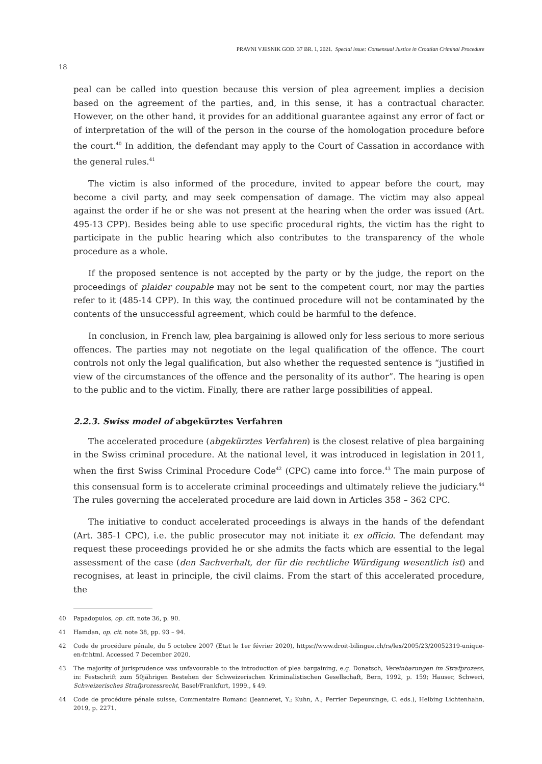PRAVNI VJESNIK GOD. 37 BR. 1, 2021. Special issue: Consensual Justice in Croatian Criminal Procedure
18
peal can be called into question because this version of plea agreement implies a decision based on the agreement of the parties, and, in this sense, it has a contractual character. However, on the other hand, it provides for an additional guarantee against any error of fact or of interpretation of the will of the person in the course of the homologation procedure before the court.<sup>40</sup> In addition, the defendant may apply to the Court of Cassation in accordance with the general rules.<sup>41</sup>
The victim is also informed of the procedure, invited to appear before the court, may become a civil party, and may seek compensation of damage. The victim may also appeal against the order if he or she was not present at the hearing when the order was issued (Art. 495-13 CPP). Besides being able to use specific procedural rights, the victim has the right to participate in the public hearing which also contributes to the transparency of the whole procedure as a whole.
If the proposed sentence is not accepted by the party or by the judge, the report on the proceedings of plaider coupable may not be sent to the competent court, nor may the parties refer to it (485-14 CPP). In this way, the continued procedure will not be contaminated by the contents of the unsuccessful agreement, which could be harmful to the defence.
In conclusion, in French law, plea bargaining is allowed only for less serious to more serious offences. The parties may not negotiate on the legal qualification of the offence. The court controls not only the legal qualification, but also whether the requested sentence is “justified in view of the circumstances of the offence and the personality of its author”. The hearing is open to the public and to the victim. Finally, there are rather large possibilities of appeal.
2.2.3. Swiss model of abgekürztes Verfahren
The accelerated procedure (abgekürztes Verfahren) is the closest relative of plea bargaining in the Swiss criminal procedure. At the national level, it was introduced in legislation in 2011, when the first Swiss Criminal Procedure Code<sup>42</sup> (CPC) came into force.<sup>43</sup> The main purpose of this consensual form is to accelerate criminal proceedings and ultimately relieve the judiciary.<sup>44</sup> The rules governing the accelerated procedure are laid down in Articles 358 – 362 CPC.
The initiative to conduct accelerated proceedings is always in the hands of the defendant (Art. 385-1 CPC), i.e. the public prosecutor may not initiate it ex officio. The defendant may request these proceedings provided he or she admits the facts which are essential to the legal assessment of the case (den Sachverhalt, der für die rechtliche Würdigung wesentlich ist) and recognises, at least in principle, the civil claims. From the start of this accelerated procedure, the
40 Papadopulos, op. cit. note 36, p. 90.
41 Hamdan, op. cit. note 38, pp. 93 – 94.
42 Code de procédure pénale, du 5 octobre 2007 (Etat le 1er février 2020), https://www.droit-bilingue.ch/rs/lex/2005/23/20052319-unique-en-fr.html. Accessed 7 December 2020.
43 The majority of jurisprudence was unfavourable to the introduction of plea bargaining, e.g. Donatsch, Vereinbarungen im Strafprozess, in: Festschrift zum 50jährigen Bestehen der Schweizerischen Kriminalistischen Gesellschaft, Bern, 1992, p. 159; Hauser, Schweri, Schweizerisches Strafprozessrecht, Basel/Frankfurt, 1999., § 49.
44 Code de procédure pénale suisse, Commentaire Romand (Jeanneret, Y.; Kuhn, A.; Perrier Depeursinge, C. eds.), Helbing Lichtenhahn, 2019, p. 2271.